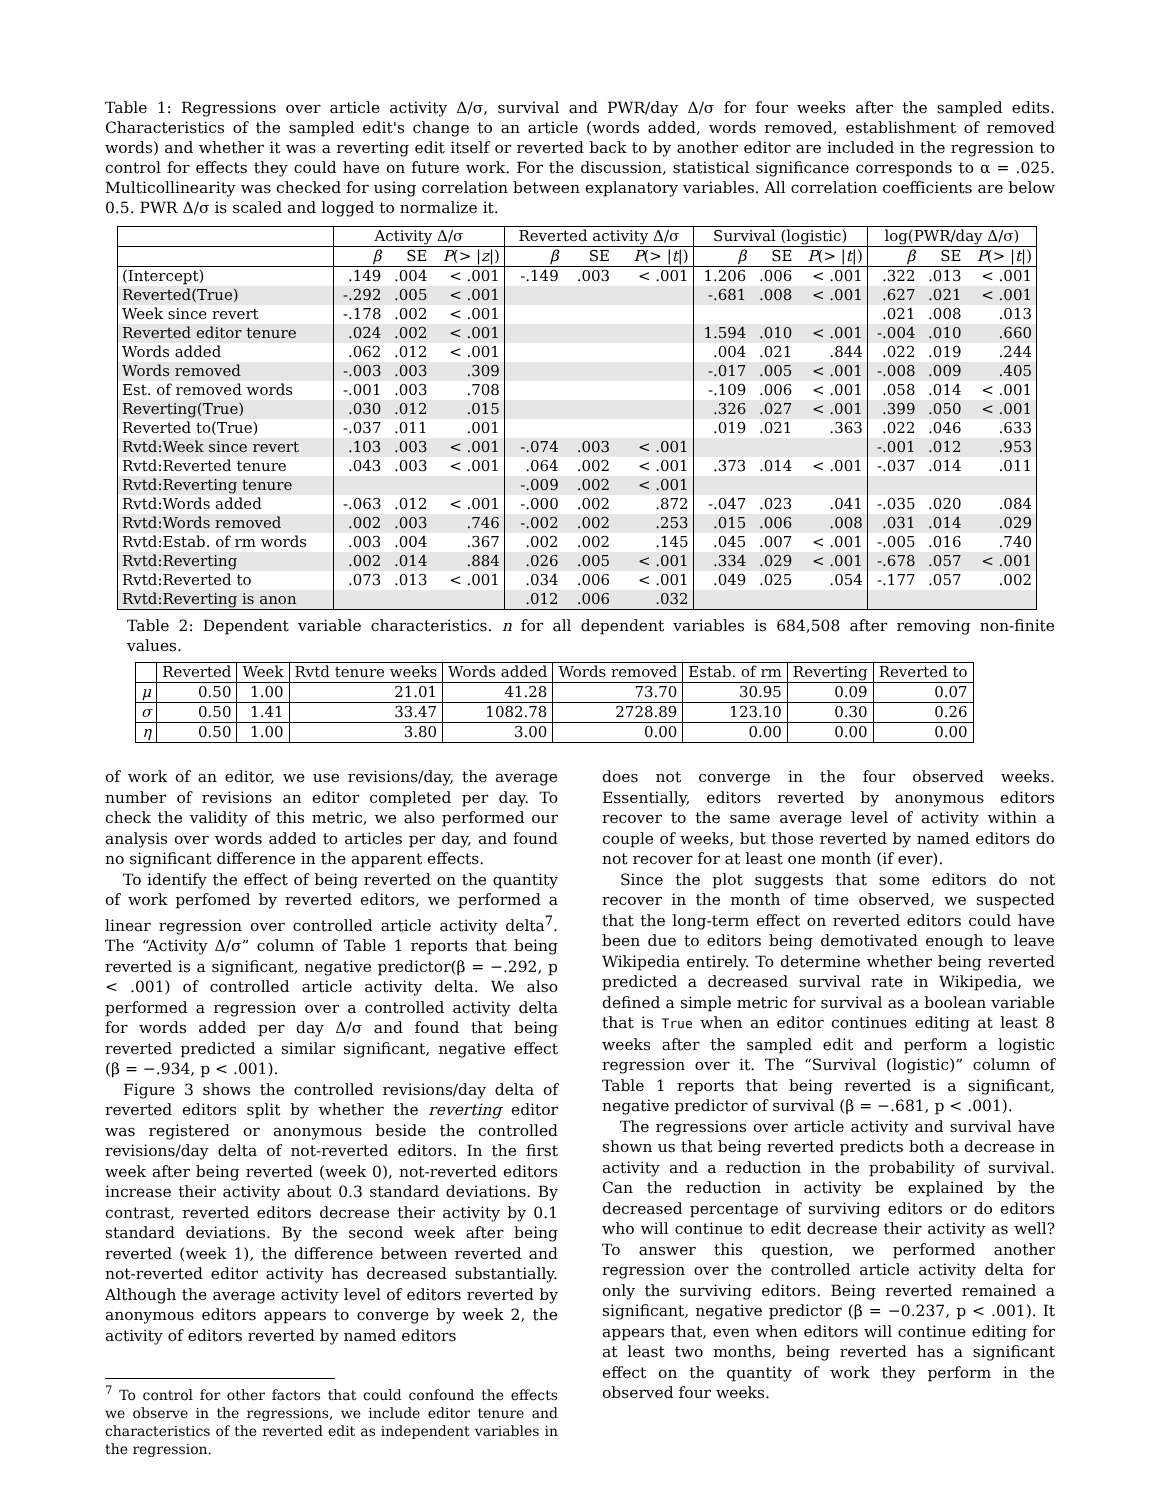Table 1: Regressions over article activity Δ/σ, survival and PWR/day Δ/σ for four weeks after the sampled edits. Characteristics of the sampled edit's change to an article (words added, words removed, establishment of removed words) and whether it was a reverting edit itself or reverted back to by another editor are included in the regression to control for effects they could have on future work. For the discussion, statistical significance corresponds to α = .025. Multicollinearity was checked for using correlation between explanatory variables. All correlation coefficients are below 0.5. PWR Δ/σ is scaled and logged to normalize it.
| | Activity Δ/σ | | | Reverted activity Δ/σ | | | Survival (logistic) | | | log(PWR/day Δ/σ) | | |
| | β | SE | P (> / z /) | β | SE | P (> / t /) | β | SE | P (> / t /) | β | SE | P (> / t /) |
| (Intercept) | .149 | .004 | < .001 | -.149 | .003 | < .001 | 1.206 | .006 | < .001 | .322 | .013 | < .001 |
| Reverted(True) | -.292 | .005 | < .001 | | | | -.681 | .008 | < .001 | .627 | .021 | < .001 |
| Week since revert | -.178 | .002 | < .001 | | | | | | | .021 | .008 | .013 |
| Reverted editor tenure | .024 | .002 | < .001 | | | | 1.594 | .010 | < .001 | -.004 | .010 | .660 |
| Words added | .062 | .012 | < .001 | | | | .004 | .021 | .844 | .022 | .019 | .244 |
| Words removed | -.003 | .003 | .309 | | | | -.017 | .005 | < .001 | -.008 | .009 | .405 |
| Est. of removed words | -.001 | .003 | .708 | | | | -.109 | .006 | < .001 | .058 | .014 | < .001 |
| Reverting(True) | .030 | .012 | .015 | | | | .326 | .027 | < .001 | .399 | .050 | < .001 |
| Reverted to(True) | -.037 | .011 | .001 | | | | .019 | .021 | .363 | .022 | .046 | .633 |
| Rvtd:Week since revert | .103 | .003 | < .001 | -.074 | .003 | < .001 | | | | -.001 | .012 | .953 |
| Rvtd:Reverted tenure | .043 | .003 | < .001 | .064 | .002 | < .001 | .373 | .014 | < .001 | -.037 | .014 | .011 |
| Rvtd:Reverting tenure | | | | -.009 | .002 | < .001 | | | | | | |
| Rvtd:Words added | -.063 | .012 | < .001 | -.000 | .002 | .872 | -.047 | .023 | .041 | -.035 | .020 | .084 |
| Rvtd:Words removed | .002 | .003 | .746 | -.002 | .002 | .253 | .015 | .006 | .008 | .031 | .014 | .029 |
| Rvtd:Estab. of rm words | .003 | .004 | .367 | .002 | .002 | .145 | .045 | .007 | < .001 | -.005 | .016 | .740 |
| Rvtd:Reverting | .002 | .014 | .884 | .026 | .005 | < .001 | .334 | .029 | < .001 | -.678 | .057 | < .001 |
| Rvtd:Reverted to | .073 | .013 | < .001 | .034 | .006 | < .001 | .049 | .025 | .054 | -.177 | .057 | .002 |
| Rvtd:Reverting is anon | | | | .012 | .006 | .032 | | | | | | |
Table 2: Dependent variable characteristics. n for all dependent variables is 684,508 after removing non-finite values.
| | Reverted | Week | Rvtd tenure weeks | Words added | Words removed | Estab. of rm | Reverting | Reverted to |
| --- | --- | --- | --- | --- | --- | --- | --- | --- |
| μ | 0.50 | 1.00 | 21.01 | 41.28 | 73.70 | 30.95 | 0.09 | 0.07 |
| σ | 0.50 | 1.41 | 33.47 | 1082.78 | 2728.89 | 123.10 | 0.30 | 0.26 |
| η | 0.50 | 1.00 | 3.80 | 3.00 | 0.00 | 0.00 | 0.00 | 0.00 |
of work of an editor, we use revisions/day, the average number of revisions an editor completed per day. To check the validity of this metric, we also performed our analysis over words added to articles per day, and found no significant difference in the apparent effects.
To identify the effect of being reverted on the quantity of work perfomed by reverted editors, we performed a linear regression over controlled article activity delta<sup>7</sup>. The “Activity Δ/σ” column of Table 1 reports that being reverted is a significant, negative predictor(β = −.292, p < .001) of controlled article activity delta. We also performed a regression over a controlled activity delta for words added per day Δ/σ and found that being reverted predicted a similar significant, negative effect (β = −.934, p < .001).
Figure 3 shows the controlled revisions/day delta of reverted editors split by whether the reverting editor was registered or anonymous beside the controlled revisions/day delta of not-reverted editors. In the first week after being reverted (week 0), not-reverted editors increase their activity about 0.3 standard deviations. By contrast, reverted editors decrease their activity by 0.1 standard deviations. By the second week after being reverted (week 1), the difference between reverted and not-reverted editor activity has decreased substantially. Although the average activity level of editors reverted by anonymous editors appears to converge by week 2, the activity of editors reverted by named editors
<sup>7</sup> To control for other factors that could confound the effects we observe in the regressions, we include editor tenure and characteristics of the reverted edit as independent variables in the regression.
does not converge in the four observed weeks. Essentially, editors reverted by anonymous editors recover to the same average level of activity within a couple of weeks, but those reverted by named editors do not recover for at least one month (if ever).
Since the plot suggests that some editors do not recover in the month of time observed, we suspected that the long-term effect on reverted editors could have been due to editors being demotivated enough to leave Wikipedia entirely. To determine whether being reverted predicted a decreased survival rate in Wikipedia, we defined a simple metric for survival as a boolean variable that is True when an editor continues editing at least 8 weeks after the sampled edit and perform a logistic regression over it. The “Survival (logistic)” column of Table 1 reports that being reverted is a significant, negative predictor of survival (β = −.681, p < .001).
The regressions over article activity and survival have shown us that being reverted predicts both a decrease in activity and a reduction in the probability of survival. Can the reduction in activity be explained by the decreased percentage of surviving editors or do editors who will continue to edit decrease their activity as well? To answer this question, we performed another regression over the controlled article activity delta for only the surviving editors. Being reverted remained a significant, negative predictor (β = −0.237, p < .001). It appears that, even when editors will continue editing for at least two months, being reverted has a significant effect on the quantity of work they perform in the observed four weeks.